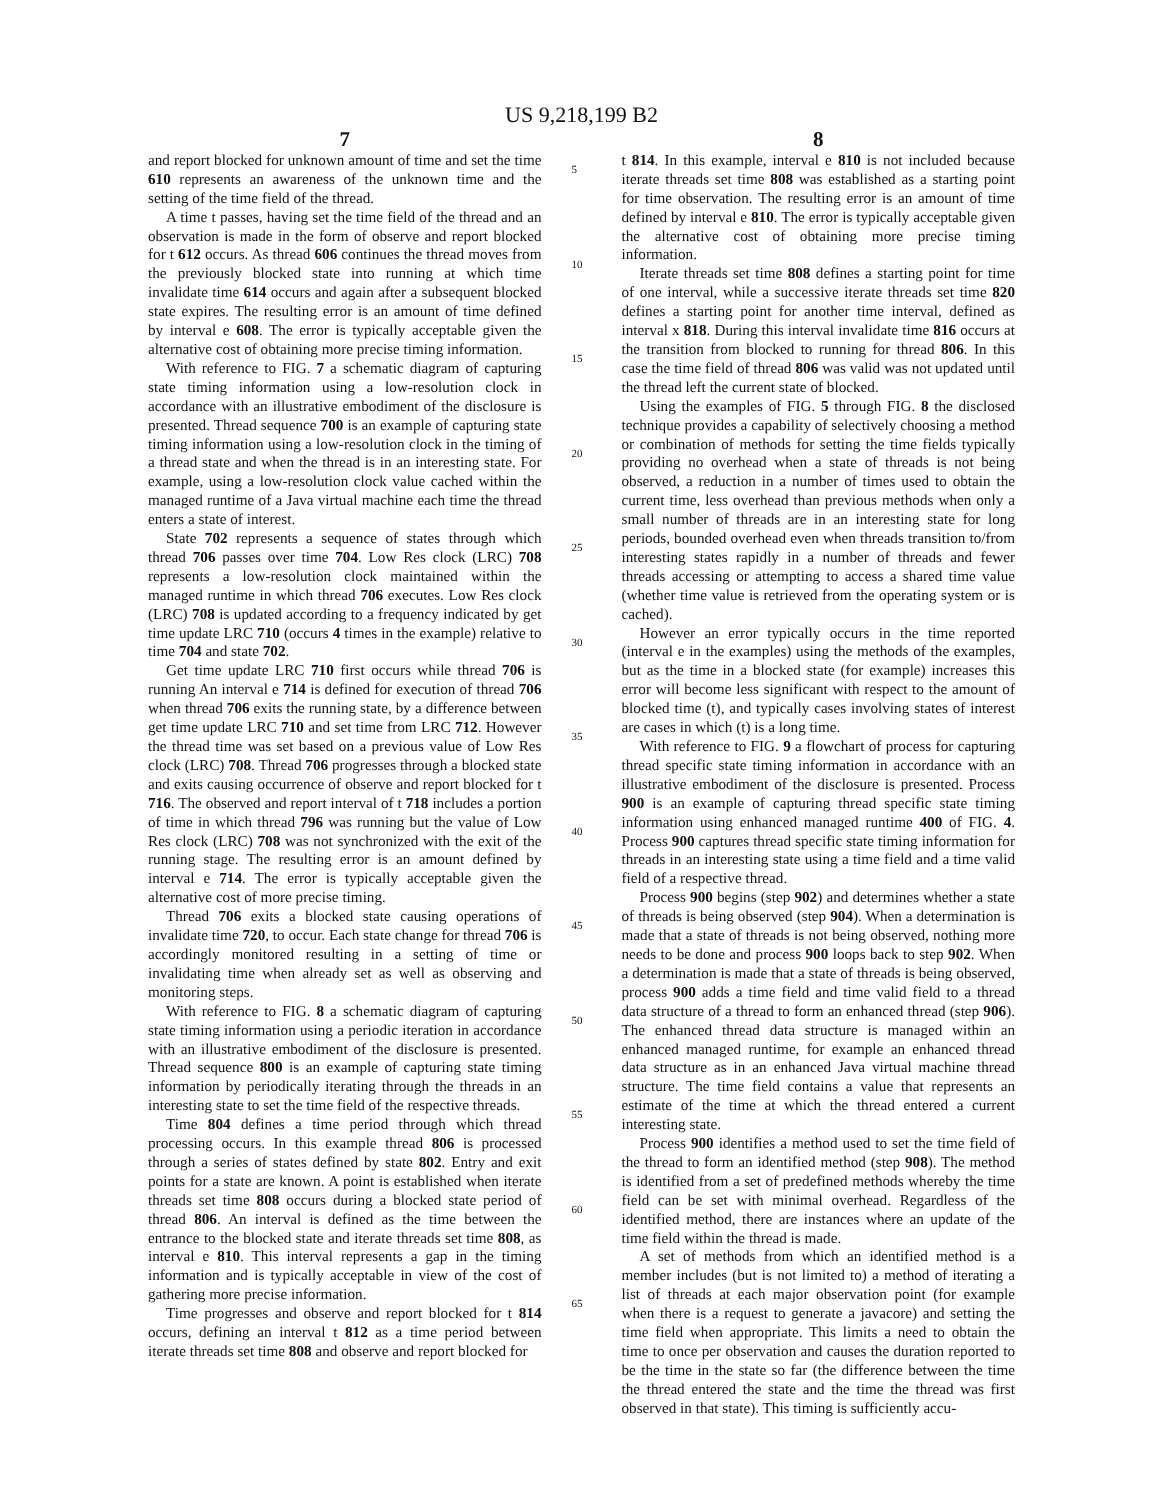US 9,218,199 B2
7
and report blocked for unknown amount of time and set the time 610 represents an awareness of the unknown time and the setting of the time field of the thread.
A time t passes, having set the time field of the thread and an observation is made in the form of observe and report blocked for t 612 occurs. As thread 606 continues the thread moves from the previously blocked state into running at which time invalidate time 614 occurs and again after a subsequent blocked state expires. The resulting error is an amount of time defined by interval e 608. The error is typically acceptable given the alternative cost of obtaining more precise timing information.
With reference to FIG. 7 a schematic diagram of capturing state timing information using a low-resolution clock in accordance with an illustrative embodiment of the disclosure is presented. Thread sequence 700 is an example of capturing state timing information using a low-resolution clock in the timing of a thread state and when the thread is in an interesting state. For example, using a low-resolution clock value cached within the managed runtime of a Java virtual machine each time the thread enters a state of interest.
State 702 represents a sequence of states through which thread 706 passes over time 704. Low Res clock (LRC) 708 represents a low-resolution clock maintained within the managed runtime in which thread 706 executes. Low Res clock (LRC) 708 is updated according to a frequency indicated by get time update LRC 710 (occurs 4 times in the example) relative to time 704 and state 702.
Get time update LRC 710 first occurs while thread 706 is running An interval e 714 is defined for execution of thread 706 when thread 706 exits the running state, by a difference between get time update LRC 710 and set time from LRC 712. However the thread time was set based on a previous value of Low Res clock (LRC) 708. Thread 706 progresses through a blocked state and exits causing occurrence of observe and report blocked for t 716. The observed and report interval of t 718 includes a portion of time in which thread 796 was running but the value of Low Res clock (LRC) 708 was not synchronized with the exit of the running stage. The resulting error is an amount defined by interval e 714. The error is typically acceptable given the alternative cost of more precise timing.
Thread 706 exits a blocked state causing operations of invalidate time 720, to occur. Each state change for thread 706 is accordingly monitored resulting in a setting of time or invalidating time when already set as well as observing and monitoring steps.
With reference to FIG. 8 a schematic diagram of capturing state timing information using a periodic iteration in accordance with an illustrative embodiment of the disclosure is presented. Thread sequence 800 is an example of capturing state timing information by periodically iterating through the threads in an interesting state to set the time field of the respective threads.
Time 804 defines a time period through which thread processing occurs. In this example thread 806 is processed through a series of states defined by state 802. Entry and exit points for a state are known. A point is established when iterate threads set time 808 occurs during a blocked state period of thread 806. An interval is defined as the time between the entrance to the blocked state and iterate threads set time 808, as interval e 810. This interval represents a gap in the timing information and is typically acceptable in view of the cost of gathering more precise information.
Time progresses and observe and report blocked for t 814 occurs, defining an interval t 812 as a time period between iterate threads set time 808 and observe and report blocked for
5
10
15
20
25
30
35
40
45
50
55
60
65
8
t 814. In this example, interval e 810 is not included because iterate threads set time 808 was established as a starting point for time observation. The resulting error is an amount of time defined by interval e 810. The error is typically acceptable given the alternative cost of obtaining more precise timing information.
Iterate threads set time 808 defines a starting point for time of one interval, while a successive iterate threads set time 820 defines a starting point for another time interval, defined as interval x 818. During this interval invalidate time 816 occurs at the transition from blocked to running for thread 806. In this case the time field of thread 806 was valid was not updated until the thread left the current state of blocked.
Using the examples of FIG. 5 through FIG. 8 the disclosed technique provides a capability of selectively choosing a method or combination of methods for setting the time fields typically providing no overhead when a state of threads is not being observed, a reduction in a number of times used to obtain the current time, less overhead than previous methods when only a small number of threads are in an interesting state for long periods, bounded overhead even when threads transition to/from interesting states rapidly in a number of threads and fewer threads accessing or attempting to access a shared time value (whether time value is retrieved from the operating system or is cached).
However an error typically occurs in the time reported (interval e in the examples) using the methods of the examples, but as the time in a blocked state (for example) increases this error will become less significant with respect to the amount of blocked time (t), and typically cases involving states of interest are cases in which (t) is a long time.
With reference to FIG. 9 a flowchart of process for capturing thread specific state timing information in accordance with an illustrative embodiment of the disclosure is presented. Process 900 is an example of capturing thread specific state timing information using enhanced managed runtime 400 of FIG. 4. Process 900 captures thread specific state timing information for threads in an interesting state using a time field and a time valid field of a respective thread.
Process 900 begins (step 902) and determines whether a state of threads is being observed (step 904). When a determination is made that a state of threads is not being observed, nothing more needs to be done and process 900 loops back to step 902. When a determination is made that a state of threads is being observed, process 900 adds a time field and time valid field to a thread data structure of a thread to form an enhanced thread (step 906). The enhanced thread data structure is managed within an enhanced managed runtime, for example an enhanced thread data structure as in an enhanced Java virtual machine thread structure. The time field contains a value that represents an estimate of the time at which the thread entered a current interesting state.
Process 900 identifies a method used to set the time field of the thread to form an identified method (step 908). The method is identified from a set of predefined methods whereby the time field can be set with minimal overhead. Regardless of the identified method, there are instances where an update of the time field within the thread is made.
A set of methods from which an identified method is a member includes (but is not limited to) a method of iterating a list of threads at each major observation point (for example when there is a request to generate a javacore) and setting the time field when appropriate. This limits a need to obtain the time to once per observation and causes the duration reported to be the time in the state so far (the difference between the time the thread entered the state and the time the thread was first observed in that state). This timing is sufficiently accu-